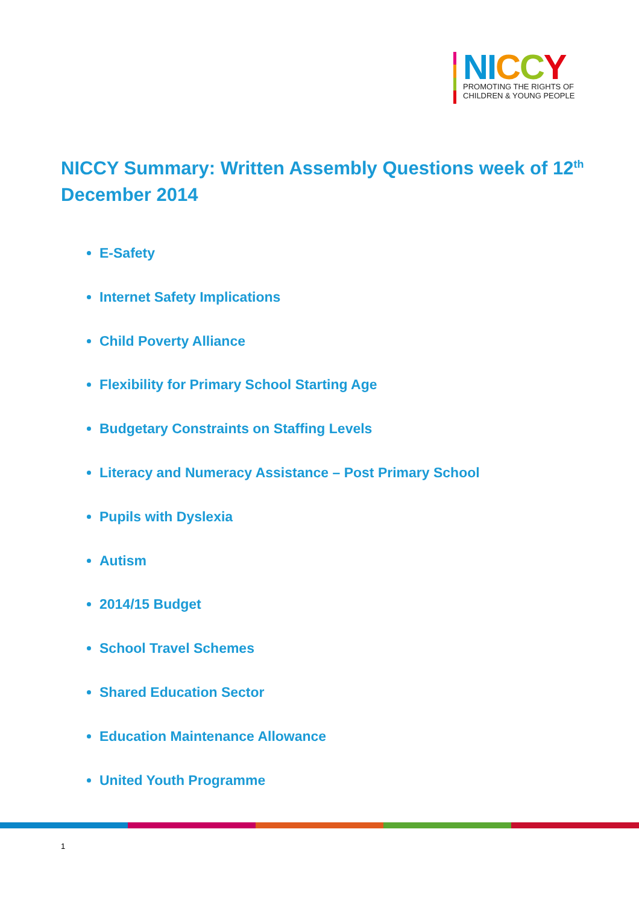NI CCY
PROMOTING THE RIGHTS OF
CHILDREN & YOUNG PEOPLE
NICCY Summary: Written Assembly Questions week of 12<sup>th</sup> December 2014
E-Safety
Internet Safety Implications
Child Poverty Alliance
Flexibility for Primary School Starting Age
Budgetary Constraints on Staffing Levels
Literacy and Numeracy Assistance – Post Primary School
Pupils with Dyslexia
Autism
2014/15 Budget
School Travel Schemes
Shared Education Sector
Education Maintenance Allowance
United Youth Programme
1